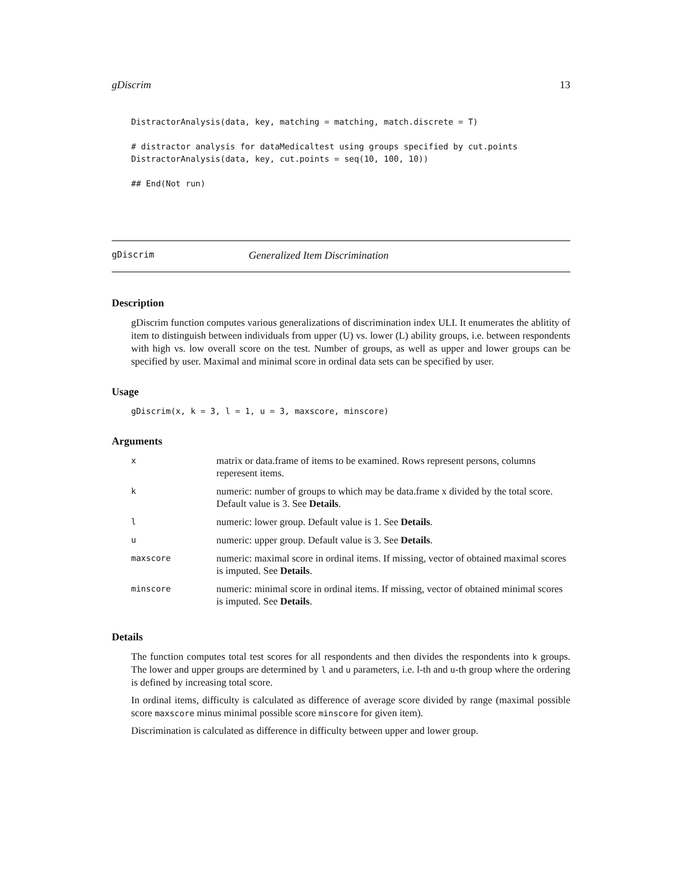gDiscrim 13
DistractorAnalysis(data, key, matching = matching, match.discrete = T)

# distractor analysis for dataMedicaltest using groups specified by cut.points
DistractorAnalysis(data, key, cut.points = seq(10, 100, 10))

## End(Not run)
gDiscrim Generalized Item Discrimination
Description
gDiscrim function computes various generalizations of discrimination index ULI. It enumerates the ablitity of item to distinguish between individuals from upper (U) vs. lower (L) ability groups, i.e. between respondents with high vs. low overall score on the test. Number of groups, as well as upper and lower groups can be specified by user. Maximal and minimal score in ordinal data sets can be specified by user.
Usage
gDiscrim(x, k = 3, l = 1, u = 3, maxscore, minscore)
Arguments
| x | matrix or data.frame of items to be examined. Rows represent persons, columns reperesent items. |
| k | numeric: number of groups to which may be data.frame x divided by the total score. Default value is 3. See Details . |
| l | numeric: lower group. Default value is 1. See Details . |
| u | numeric: upper group. Default value is 3. See Details . |
| maxscore | numeric: maximal score in ordinal items. If missing, vector of obtained maximal scores is imputed. See Details . |
| minscore | numeric: minimal score in ordinal items. If missing, vector of obtained minimal scores is imputed. See Details . |
Details
The function computes total test scores for all respondents and then divides the respondents into k groups. The lower and upper groups are determined by l and u parameters, i.e. l-th and u-th group where the ordering is defined by increasing total score.
In ordinal items, difficulty is calculated as difference of average score divided by range (maximal possible score maxscore minus minimal possible score minscore for given item).
Discrimination is calculated as difference in difficulty between upper and lower group.